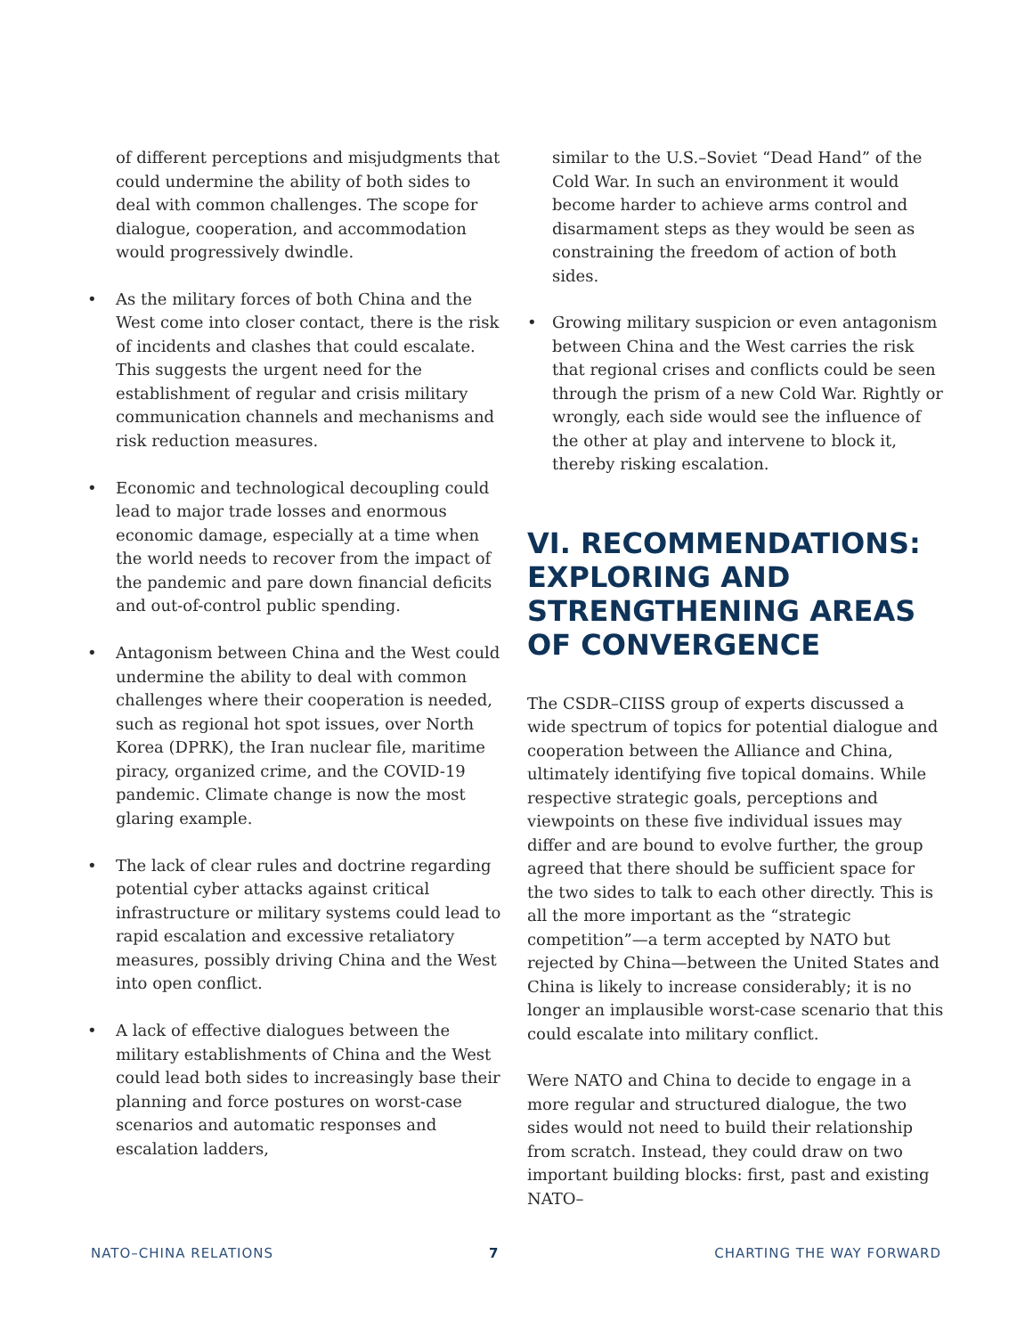of different perceptions and misjudgments that could undermine the ability of both sides to deal with common challenges. The scope for dialogue, cooperation, and accommodation would progressively dwindle.
• As the military forces of both China and the West come into closer contact, there is the risk of incidents and clashes that could escalate. This suggests the urgent need for the establishment of regular and crisis military communication channels and mechanisms and risk reduction measures.
• Economic and technological decoupling could lead to major trade losses and enormous economic damage, especially at a time when the world needs to recover from the impact of the pandemic and pare down financial deficits and out-of-control public spending.
• Antagonism between China and the West could undermine the ability to deal with common challenges where their cooperation is needed, such as regional hot spot issues, over North Korea (DPRK), the Iran nuclear file, maritime piracy, organized crime, and the COVID-19 pandemic. Climate change is now the most glaring example.
• The lack of clear rules and doctrine regarding potential cyber attacks against critical infrastructure or military systems could lead to rapid escalation and excessive retaliatory measures, possibly driving China and the West into open conflict.
• A lack of effective dialogues between the military establishments of China and the West could lead both sides to increasingly base their planning and force postures on worst-case scenarios and automatic responses and escalation ladders,
similar to the U.S.–Soviet “Dead Hand” of the Cold War. In such an environment it would become harder to achieve arms control and disarmament steps as they would be seen as constraining the freedom of action of both sides.
• Growing military suspicion or even antagonism between China and the West carries the risk that regional crises and conflicts could be seen through the prism of a new Cold War. Rightly or wrongly, each side would see the influence of the other at play and intervene to block it, thereby risking escalation.
VI. RECOMMENDATIONS: EXPLORING AND STRENGTHENING AREAS OF CONVERGENCE
The CSDR–CIISS group of experts discussed a wide spectrum of topics for potential dialogue and cooperation between the Alliance and China, ultimately identifying five topical domains. While respective strategic goals, perceptions and viewpoints on these five individual issues may differ and are bound to evolve further, the group agreed that there should be sufficient space for the two sides to talk to each other directly. This is all the more important as the “strategic competition”—a term accepted by NATO but rejected by China—between the United States and China is likely to increase considerably; it is no longer an implausible worst-case scenario that this could escalate into military conflict.
Were NATO and China to decide to engage in a more regular and structured dialogue, the two sides would not need to build their relationship from scratch. Instead, they could draw on two important building blocks: first, past and existing NATO–
NATO–CHINA RELATIONS 7 CHARTING THE WAY FORWARD